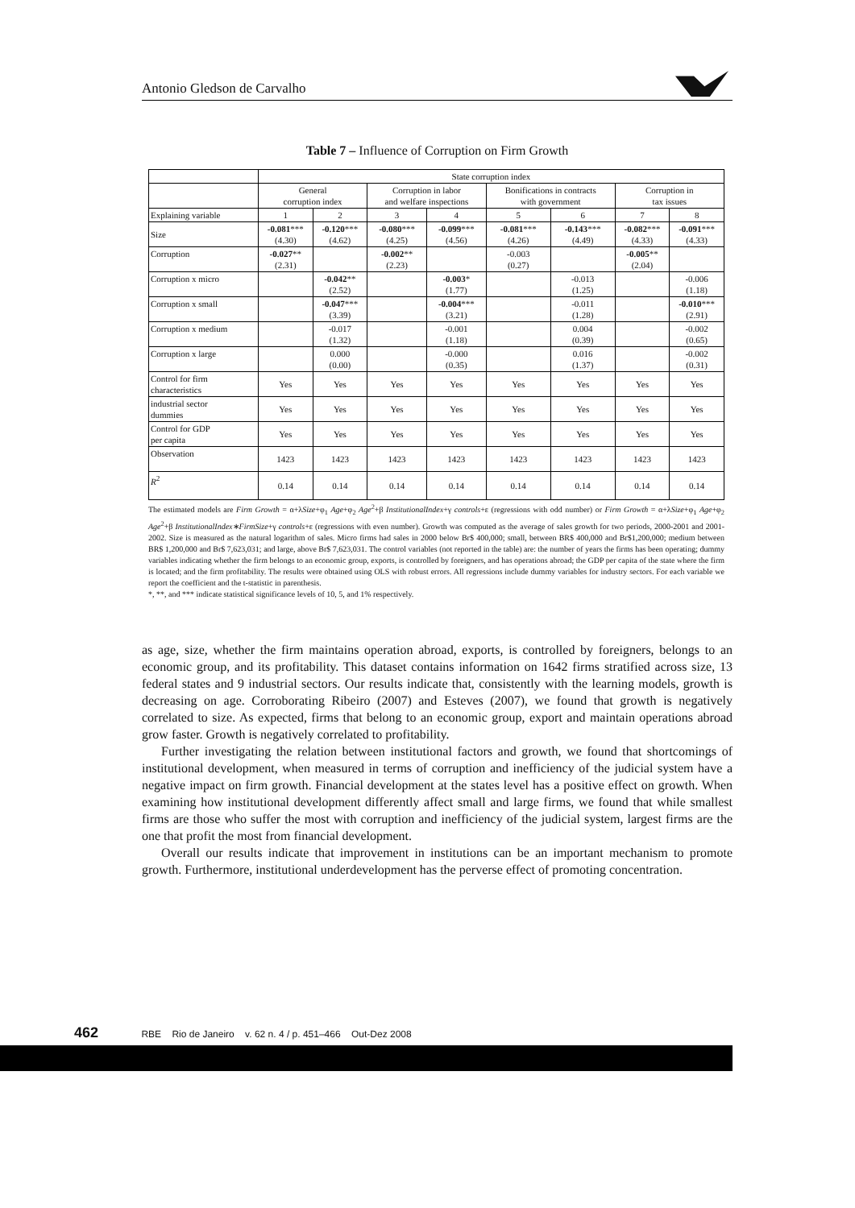Antonio Gledson de Carvalho
Table 7 – Influence of Corruption on Firm Growth
| | State corruption index | | | | | | | |
| | General corruption index | | Corruption in labor and welfare inspections | | Bonifications in contracts with government | | Corruption in tax issues | |
| Explaining variable | 1 | 2 | 3 | 4 | 5 | 6 | 7 | 8 |
| Size | -0.081 *** (4.30) | -0.120 *** (4.62) | -0.080 *** (4.25) | -0.099 *** (4.56) | -0.081 *** (4.26) | -0.143 *** (4.49) | -0.082 *** (4.33) | -0.091 *** (4.33) |
| Corruption | -0.027 ** (2.31) | | -0.002 ** (2.23) | | -0.003 (0.27) | | -0.005 ** (2.04) | |
| Corruption x micro | | -0.042 ** (2.52) | | -0.003 * (1.77) | | -0.013 (1.25) | | -0.006 (1.18) |
| Corruption x small | | -0.047 *** (3.39) | | -0.004 *** (3.21) | | -0.011 (1.28) | | -0.010 *** (2.91) |
| Corruption x medium | | -0.017 (1.32) | | -0.001 (1.18) | | 0.004 (0.39) | | -0.002 (0.65) |
| Corruption x large | | 0.000 (0.00) | | -0.000 (0.35) | | 0.016 (1.37) | | -0.002 (0.31) |
| Control for firm characteristics | Yes | Yes | Yes | Yes | Yes | Yes | Yes | Yes |
| industrial sector dummies | Yes | Yes | Yes | Yes | Yes | Yes | Yes | Yes |
| Control for GDP per capita | Yes | Yes | Yes | Yes | Yes | Yes | Yes | Yes |
| Observation | 1423 | 1423 | 1423 | 1423 | 1423 | 1423 | 1423 | 1423 |
| R<sup>2</sup> | 0.14 | 0.14 | 0.14 | 0.14 | 0.14 | 0.14 | 0.14 | 0.14 |
The estimated models are Firm Growth = α+λSize+φ<sub>1</sub> Age+φ<sub>2</sub> Age<sup>2</sup>+β InstitutionalIndex+γ controls+ε (regressions with odd number) or Firm Growth = α+λSize+φ<sub>1</sub> Age+φ<sub>2</sub> Age<sup>2</sup>+β InstitutionalIndex∗FirmSize+γ controls+ε (regressions with even number). Growth was computed as the average of sales growth for two periods, 2000-2001 and 2001-2002. Size is measured as the natural logarithm of sales. Micro firms had sales in 2000 below Br$ 400,000; small, between BR$ 400,000 and Br$1,200,000; medium between BR$ 1,200,000 and Br$ 7,623,031; and large, above Br$ 7,623,031. The control variables (not reported in the table) are: the number of years the firms has been operating; dummy variables indicating whether the firm belongs to an economic group, exports, is controlled by foreigners, and has operations abroad; the GDP per capita of the state where the firm is located; and the firm profitability. The results were obtained using OLS with robust errors. All regressions include dummy variables for industry sectors. For each variable we report the coefficient and the t-statistic in parenthesis.
*, **, and *** indicate statistical significance levels of 10, 5, and 1% respectively.
as age, size, whether the firm maintains operation abroad, exports, is controlled by foreigners, belongs to an economic group, and its profitability. This dataset contains information on 1642 firms stratified across size, 13 federal states and 9 industrial sectors. Our results indicate that, consistently with the learning models, growth is decreasing on age. Corroborating Ribeiro (2007) and Esteves (2007), we found that growth is negatively correlated to size. As expected, firms that belong to an economic group, export and maintain operations abroad grow faster. Growth is negatively correlated to profitability.
Further investigating the relation between institutional factors and growth, we found that shortcomings of institutional development, when measured in terms of corruption and inefficiency of the judicial system have a negative impact on firm growth. Financial development at the states level has a positive effect on growth. When examining how institutional development differently affect small and large firms, we found that while smallest firms are those who suffer the most with corruption and inefficiency of the judicial system, largest firms are the one that profit the most from financial development.
Overall our results indicate that improvement in institutions can be an important mechanism to promote growth. Furthermore, institutional underdevelopment has the perverse effect of promoting concentration.
462 RBE Rio de Janeiro v. 62 n. 4 / p. 451–466 Out-Dez 2008